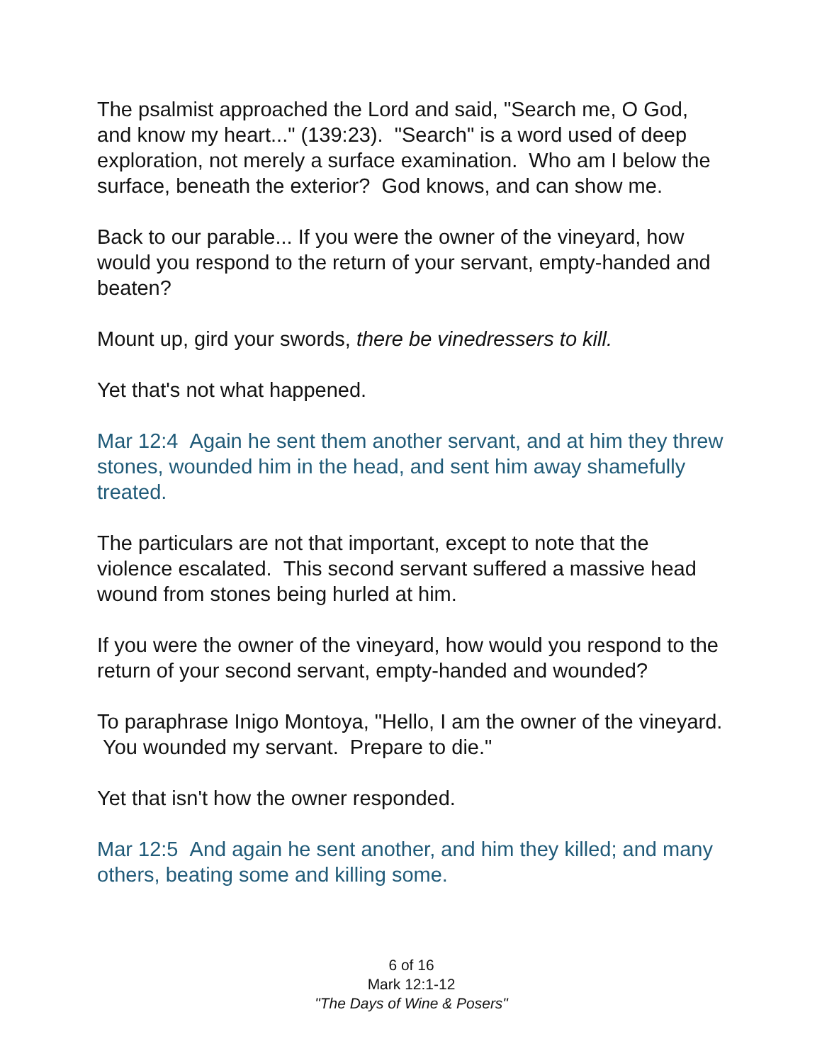The psalmist approached the Lord and said, "Search me, O God, and know my heart..." (139:23). "Search" is a word used of deep exploration, not merely a surface examination. Who am I below the surface, beneath the exterior? God knows, and can show me.
Back to our parable... If you were the owner of the vineyard, how would you respond to the return of your servant, empty-handed and beaten?
Mount up, gird your swords, there be vinedressers to kill.
Yet that's not what happened.
Mar 12:4 Again he sent them another servant, and at him they threw stones, wounded him in the head, and sent him away shamefully treated.
The particulars are not that important, except to note that the violence escalated. This second servant suffered a massive head wound from stones being hurled at him.
If you were the owner of the vineyard, how would you respond to the return of your second servant, empty-handed and wounded?
To paraphrase Inigo Montoya, "Hello, I am the owner of the vineyard. You wounded my servant. Prepare to die."
Yet that isn't how the owner responded.
Mar 12:5 And again he sent another, and him they killed; and many others, beating some and killing some.
6 of 16
Mark 12:1-12
"The Days of Wine & Posers"